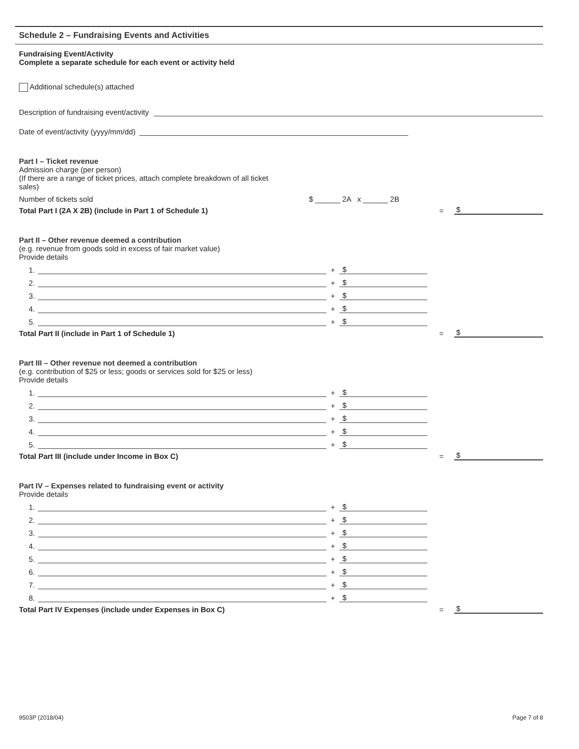Schedule 2 – Fundraising Events and Activities
Fundraising Event/Activity
Complete a separate schedule for each event or activity held
Additional schedule(s) attached
Description of fundraising event/activity
Date of event/activity (yyyy/mm/dd)
Part I – Ticket revenue
Admission charge (per person)
(If there are a range of ticket prices, attach complete breakdown of all ticket
sales)
Number of tickets sold $ ______ 2A x ______ 2B
Total Part I (2A X 2B) (include in Part 1 of Schedule 1) = $
Part II – Other revenue deemed a contribution
(e.g. revenue from goods sold in excess of fair market value)
Provide details
1. + $
2. + $
3. + $
4. + $
5. + $
Total Part II (include in Part 1 of Schedule 1) = $
Part III – Other revenue not deemed a contribution
(e.g. contribution of $25 or less; goods or services sold for $25 or less)
Provide details
1. + $
2. + $
3. + $
4. + $
5. + $
Total Part III (include under Income in Box C) = $
Part IV – Expenses related to fundraising event or activity
Provide details
1. + $
2. + $
3. + $
4. + $
5. + $
6. + $
7. + $
8. + $
Total Part IV Expenses (include under Expenses in Box C) = $
9503P (2018/04) Page 7 of 8